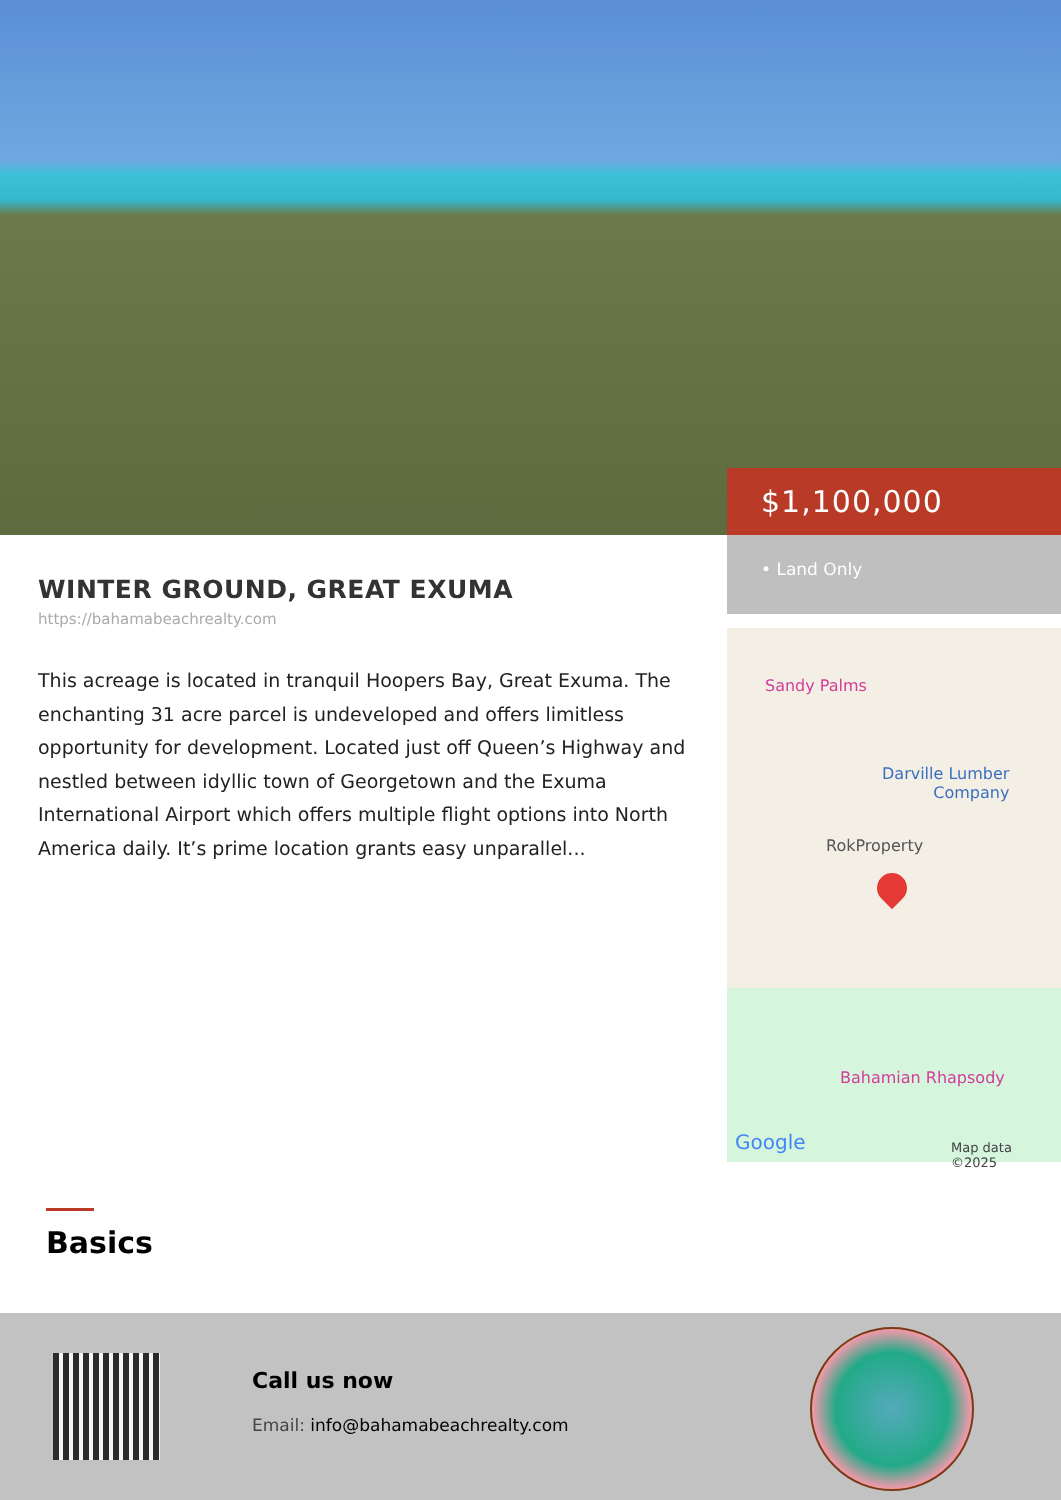WINTER GROUND, GREAT EXUMA
https://bahamabeachrealty.com
This acreage is located in tranquil Hoopers Bay, Great Exuma. The enchanting 31 acre parcel is undeveloped and offers limitless opportunity for development. Located just off Queen’s Highway and nestled between idyllic town of Georgetown and the Exuma International Airport which offers multiple flight options into North America daily. It’s prime location grants easy unparallel...
$1,100,000
• Land Only
Sandy Palms
Darville Lumber
Company
RokProperty
Bahamian Rhapsody
Google Map data ©2025
Basics
Call us now
Email: info@bahamabeachrealty.com